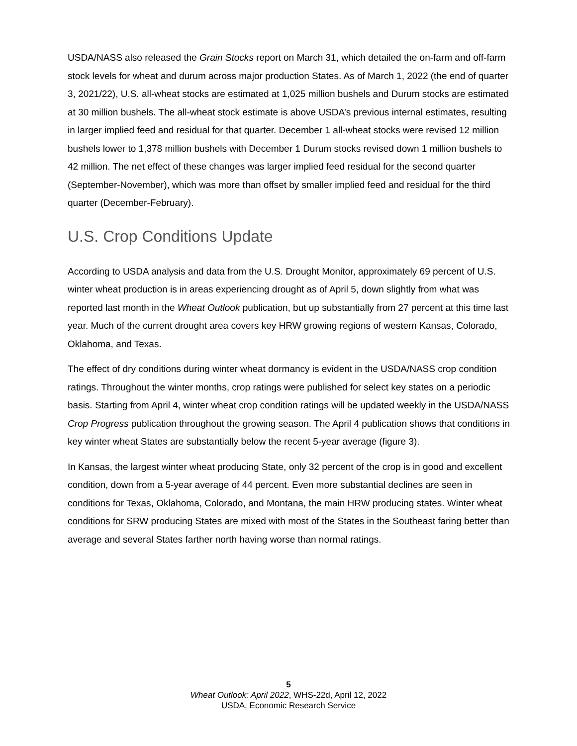USDA/NASS also released the Grain Stocks report on March 31, which detailed the on-farm and off-farm stock levels for wheat and durum across major production States. As of March 1, 2022 (the end of quarter 3, 2021/22), U.S. all-wheat stocks are estimated at 1,025 million bushels and Durum stocks are estimated at 30 million bushels. The all-wheat stock estimate is above USDA’s previous internal estimates, resulting in larger implied feed and residual for that quarter. December 1 all-wheat stocks were revised 12 million bushels lower to 1,378 million bushels with December 1 Durum stocks revised down 1 million bushels to 42 million. The net effect of these changes was larger implied feed residual for the second quarter (September-November), which was more than offset by smaller implied feed and residual for the third quarter (December-February).
U.S. Crop Conditions Update
According to USDA analysis and data from the U.S. Drought Monitor, approximately 69 percent of U.S. winter wheat production is in areas experiencing drought as of April 5, down slightly from what was reported last month in the Wheat Outlook publication, but up substantially from 27 percent at this time last year. Much of the current drought area covers key HRW growing regions of western Kansas, Colorado, Oklahoma, and Texas.
The effect of dry conditions during winter wheat dormancy is evident in the USDA/NASS crop condition ratings. Throughout the winter months, crop ratings were published for select key states on a periodic basis. Starting from April 4, winter wheat crop condition ratings will be updated weekly in the USDA/NASS Crop Progress publication throughout the growing season. The April 4 publication shows that conditions in key winter wheat States are substantially below the recent 5-year average (figure 3).
In Kansas, the largest winter wheat producing State, only 32 percent of the crop is in good and excellent condition, down from a 5-year average of 44 percent. Even more substantial declines are seen in conditions for Texas, Oklahoma, Colorado, and Montana, the main HRW producing states. Winter wheat conditions for SRW producing States are mixed with most of the States in the Southeast faring better than average and several States farther north having worse than normal ratings.
5
Wheat Outlook: April 2022, WHS-22d, April 12, 2022
USDA, Economic Research Service